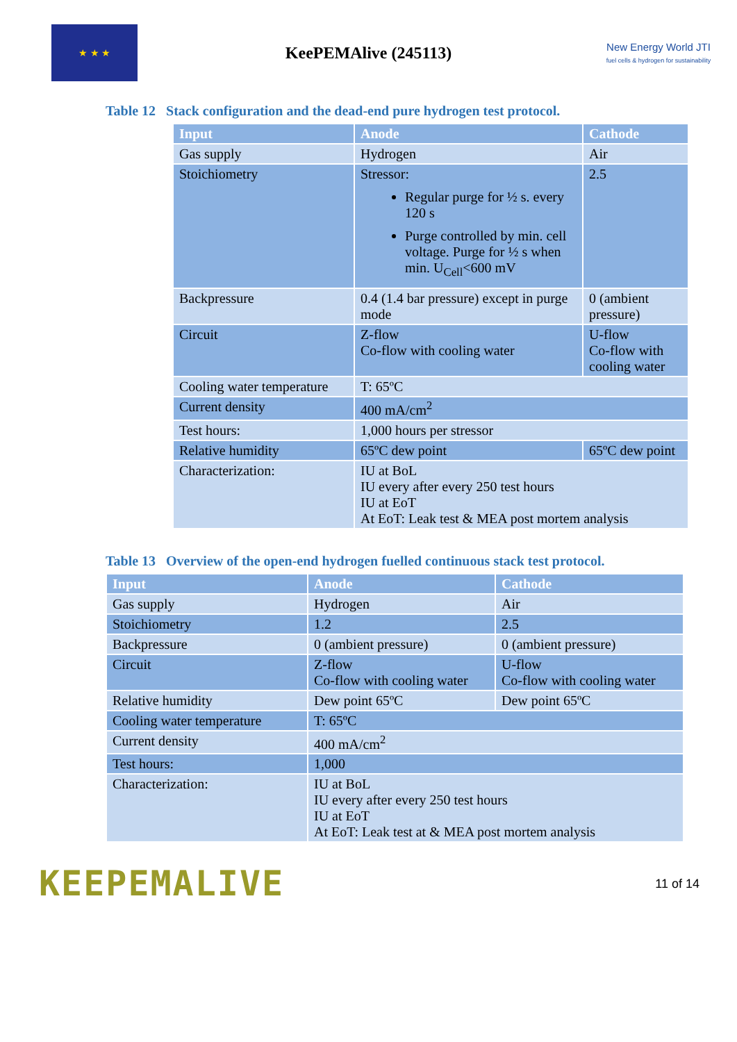★ ★ ★
KeePEMAlive (245113)
New Energy World JTI
fuel cells & hydrogen for sustainability
Table 12 Stack configuration and the dead-end pure hydrogen test protocol.
| Input | Anode | Cathode |
| --- | --- | --- |
| Gas supply | Hydrogen | Air |
| Stoichiometry | Stressor: Regular purge for ½ s. every 120 s Purge controlled by min. cell voltage. Purge for ½ s when min. U<sub>Cell</sub><600 mV | 2.5 |
| Backpressure | 0.4 (1.4 bar pressure) except in purge mode | 0 (ambient pressure) |
| Circuit | Z-flow Co-flow with cooling water | U-flow Co-flow with cooling water |
| Cooling water temperature | T: 65ºC | |
| Current density | 400 mA/cm<sup>2</sup> | |
| Test hours: | 1,000 hours per stressor | |
| Relative humidity | 65ºC dew point | 65ºC dew point |
| Characterization: | IU at BoL IU every after every 250 test hours IU at EoT At EoT: Leak test & MEA post mortem analysis | |
Table 13 Overview of the open-end hydrogen fuelled continuous stack test protocol.
| Input | Anode | Cathode |
| --- | --- | --- |
| Gas supply | Hydrogen | Air |
| Stoichiometry | 1.2 | 2.5 |
| Backpressure | 0 (ambient pressure) | 0 (ambient pressure) |
| Circuit | Z-flow Co-flow with cooling water | U-flow Co-flow with cooling water |
| Relative humidity | Dew point 65ºC | Dew point 65ºC |
| Cooling water temperature | T: 65ºC | |
| Current density | 400 mA/cm<sup>2</sup> | |
| Test hours: | 1,000 | |
| Characterization: | IU at BoL IU every after every 250 test hours IU at EoT At EoT: Leak test at & MEA post mortem analysis | |
KEEPEMALIVE
11 of 14